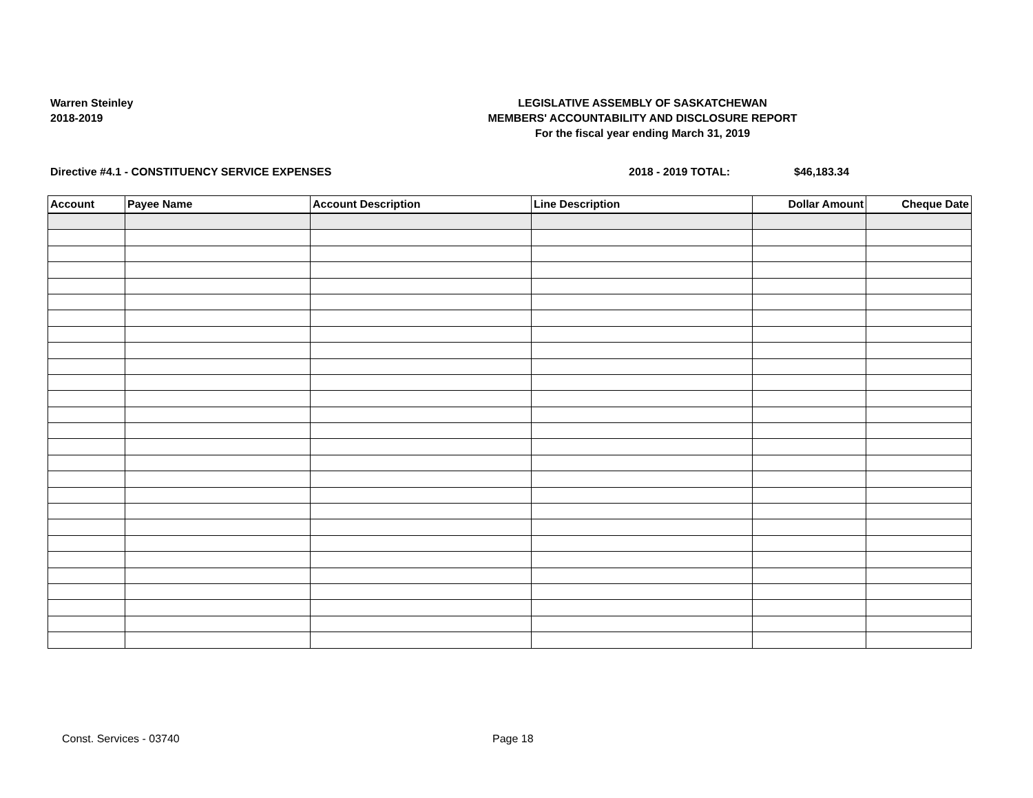Warren Steinley
2018-2019
LEGISLATIVE ASSEMBLY OF SASKATCHEWAN
MEMBERS' ACCOUNTABILITY AND DISCLOSURE REPORT
For the fiscal year ending March 31, 2019
Directive #4.1 - CONSTITUENCY SERVICE EXPENSES 2018 - 2019 TOTAL: $46,183.34
| Account | Payee Name | Account Description | Line Description | Dollar Amount | Cheque Date |
| --- | --- | --- | --- | --- | --- |
Const. Services - 03740 Page 18